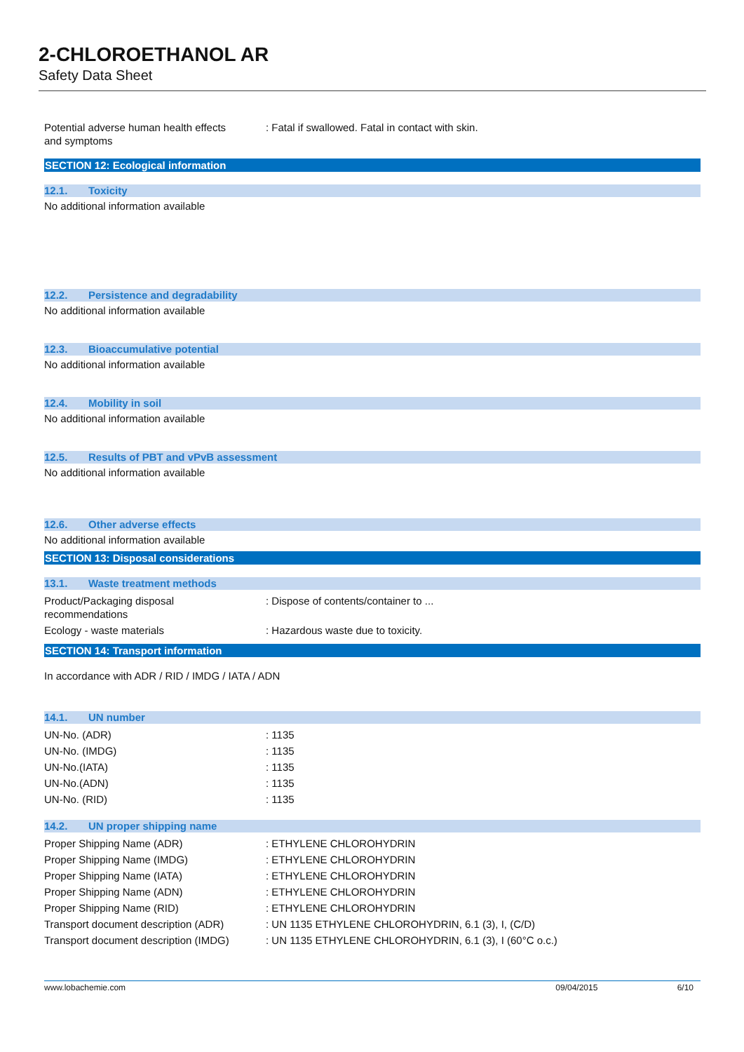2-CHLOROETHANOL AR
Safety Data Sheet
| Potential adverse human health effects and symptoms | : Fatal if swallowed. Fatal in contact with skin. |
SECTION 12: Ecological information
12.1. Toxicity
No additional information available
12.2. Persistence and degradability
No additional information available
12.3. Bioaccumulative potential
No additional information available
12.4. Mobility in soil
No additional information available
12.5. Results of PBT and vPvB assessment
No additional information available
12.6. Other adverse effects
No additional information available
SECTION 13: Disposal considerations
13.1. Waste treatment methods
| Product/Packaging disposal recommendations | : Dispose of contents/container to ... |
| Ecology - waste materials | : Hazardous waste due to toxicity. |
SECTION 14: Transport information
In accordance with ADR / RID / IMDG / IATA / ADN
14.1. UN number
| UN-No. (ADR) | : 1135 |
| UN-No. (IMDG) | : 1135 |
| UN-No.(IATA) | : 1135 |
| UN-No.(ADN) | : 1135 |
| UN-No. (RID) | : 1135 |
14.2. UN proper shipping name
| Proper Shipping Name (ADR) | : ETHYLENE CHLOROHYDRIN |
| Proper Shipping Name (IMDG) | : ETHYLENE CHLOROHYDRIN |
| Proper Shipping Name (IATA) | : ETHYLENE CHLOROHYDRIN |
| Proper Shipping Name (ADN) | : ETHYLENE CHLOROHYDRIN |
| Proper Shipping Name (RID) | : ETHYLENE CHLOROHYDRIN |
| Transport document description (ADR) | : UN 1135 ETHYLENE CHLOROHYDRIN, 6.1 (3), I, (C/D) |
| Transport document description (IMDG) | : UN 1135 ETHYLENE CHLOROHYDRIN, 6.1 (3), I (60°C o.c.) |
www.lobachemie.com 09/04/2015 6/10